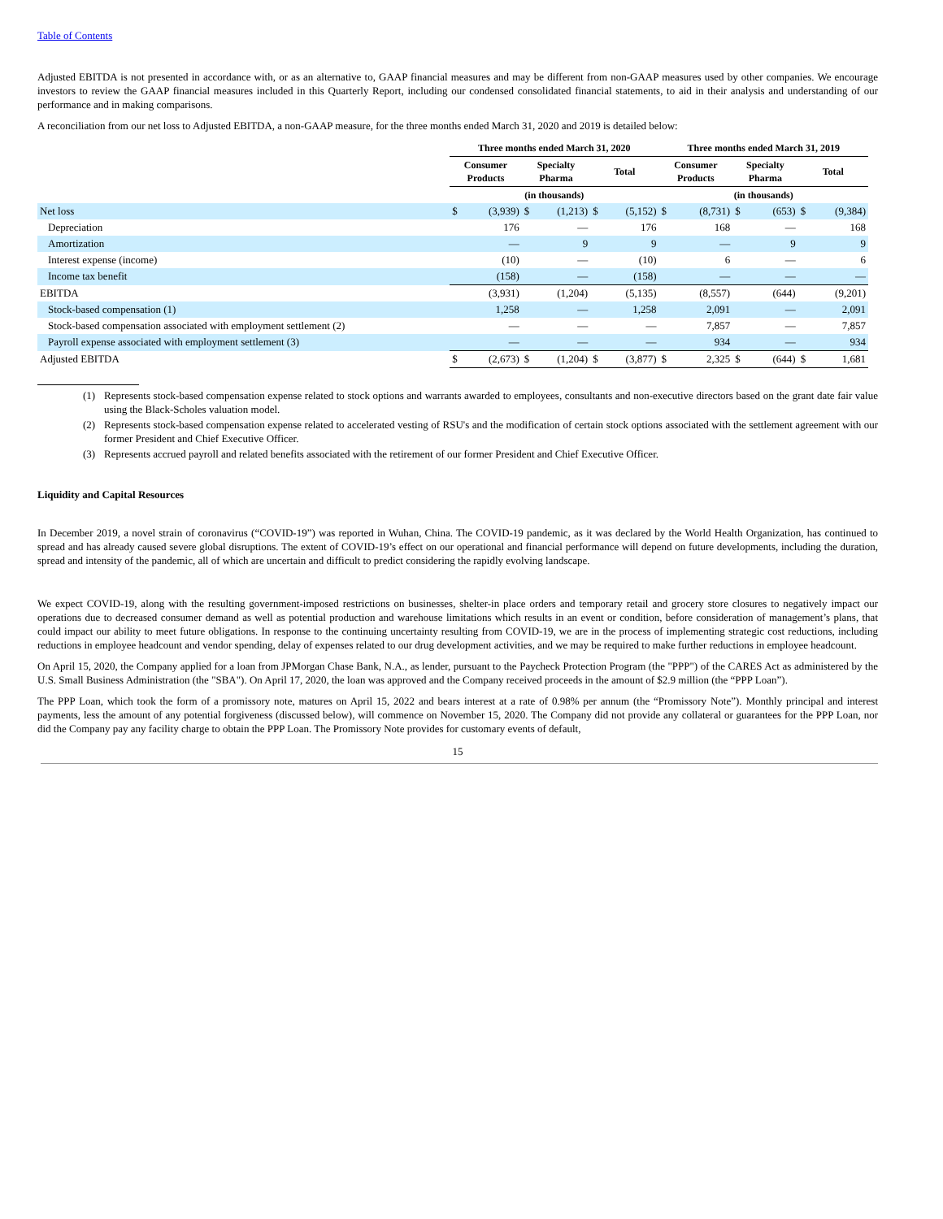Table of Contents
Adjusted EBITDA is not presented in accordance with, or as an alternative to, GAAP financial measures and may be different from non-GAAP measures used by other companies. We encourage investors to review the GAAP financial measures included in this Quarterly Report, including our condensed consolidated financial statements, to aid in their analysis and understanding of our performance and in making comparisons.
A reconciliation from our net loss to Adjusted EBITDA, a non-GAAP measure, for the three months ended March 31, 2020 and 2019 is detailed below:
| | Three months ended March 31, 2020 | | | | | | Three months ended March 31, 2019 | | | | | |
| --- | --- | --- | --- | --- | --- | --- | --- | --- | --- | --- | --- | --- |
| | Consumer Products | | Specialty Pharma | | Total | | Consumer Products | | Specialty Pharma | | Total | |
| | (in thousands) | | | | | | (in thousands) | | | | | |
| Net loss | $ | (3,939) | $ | (1,213) | $ | (5,152) | $ | (8,731) | $ | (653) | $ | (9,384) |
| Depreciation | | 176 | | — | | 176 | | 168 | | — | | 168 |
| Amortization | | — | | 9 | | 9 | | — | | 9 | | 9 |
| Interest expense (income) | | (10) | | — | | (10) | | 6 | | — | | 6 |
| Income tax benefit | | (158) | | — | | (158) | | — | | — | | — |
| EBITDA | | (3,931) | | (1,204) | | (5,135) | | (8,557) | | (644) | | (9,201) |
| Stock-based compensation (1) | | 1,258 | | — | | 1,258 | | 2,091 | | — | | 2,091 |
| Stock-based compensation associated with employment settlement (2) | | — | | — | | — | | 7,857 | | — | | 7,857 |
| Payroll expense associated with employment settlement (3) | | — | | — | | — | | 934 | | — | | 934 |
| Adjusted EBITDA | $ | (2,673) | $ | (1,204) | $ | (3,877) | $ | 2,325 | $ | (644) | $ | 1,681 |
(1) Represents stock-based compensation expense related to stock options and warrants awarded to employees, consultants and non-executive directors based on the grant date fair value using the Black-Scholes valuation model.
(2) Represents stock-based compensation expense related to accelerated vesting of RSU's and the modification of certain stock options associated with the settlement agreement with our former President and Chief Executive Officer.
(3) Represents accrued payroll and related benefits associated with the retirement of our former President and Chief Executive Officer.
Liquidity and Capital Resources
In December 2019, a novel strain of coronavirus (“COVID-19”) was reported in Wuhan, China. The COVID-19 pandemic, as it was declared by the World Health Organization, has continued to spread and has already caused severe global disruptions. The extent of COVID-19’s effect on our operational and financial performance will depend on future developments, including the duration, spread and intensity of the pandemic, all of which are uncertain and difficult to predict considering the rapidly evolving landscape.
We expect COVID-19, along with the resulting government-imposed restrictions on businesses, shelter-in place orders and temporary retail and grocery store closures to negatively impact our operations due to decreased consumer demand as well as potential production and warehouse limitations which results in an event or condition, before consideration of management’s plans, that could impact our ability to meet future obligations. In response to the continuing uncertainty resulting from COVID-19, we are in the process of implementing strategic cost reductions, including reductions in employee headcount and vendor spending, delay of expenses related to our drug development activities, and we may be required to make further reductions in employee headcount.
On April 15, 2020, the Company applied for a loan from JPMorgan Chase Bank, N.A., as lender, pursuant to the Paycheck Protection Program (the "PPP") of the CARES Act as administered by the U.S. Small Business Administration (the "SBA"). On April 17, 2020, the loan was approved and the Company received proceeds in the amount of $2.9 million (the “PPP Loan”).
The PPP Loan, which took the form of a promissory note, matures on April 15, 2022 and bears interest at a rate of 0.98% per annum (the “Promissory Note”). Monthly principal and interest payments, less the amount of any potential forgiveness (discussed below), will commence on November 15, 2020. The Company did not provide any collateral or guarantees for the PPP Loan, nor did the Company pay any facility charge to obtain the PPP Loan. The Promissory Note provides for customary events of default,
15